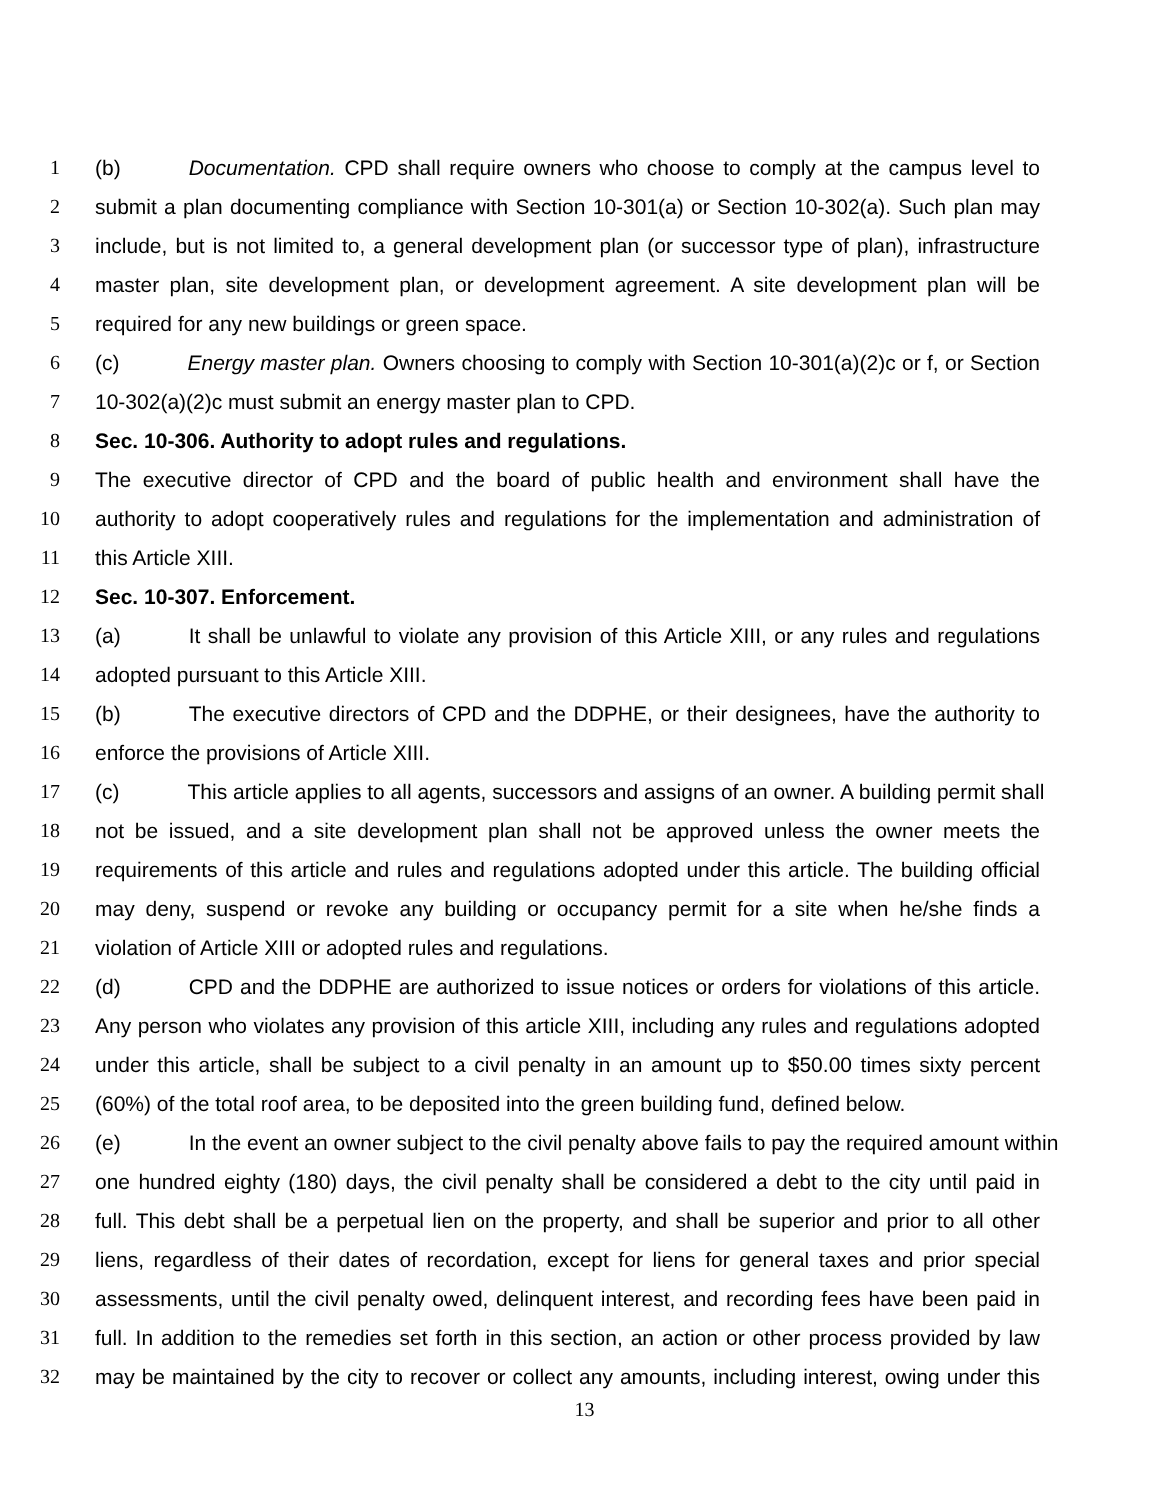1 (b) Documentation. CPD shall require owners who choose to comply at the campus level to
2 submit a plan documenting compliance with Section 10-301(a) or Section 10-302(a). Such plan may
3 include, but is not limited to, a general development plan (or successor type of plan), infrastructure
4 master plan, site development plan, or development agreement. A site development plan will be
5 required for any new buildings or green space.
6 (c) Energy master plan. Owners choosing to comply with Section 10-301(a)(2)c or f, or Section
7 10-302(a)(2)c must submit an energy master plan to CPD.
8 Sec. 10-306. Authority to adopt rules and regulations.
9 The executive director of CPD and the board of public health and environment shall have the
10 authority to adopt cooperatively rules and regulations for the implementation and administration of
11 this Article XIII.
12 Sec. 10-307. Enforcement.
13 (a) It shall be unlawful to violate any provision of this Article XIII, or any rules and regulations
14 adopted pursuant to this Article XIII.
15 (b) The executive directors of CPD and the DDPHE, or their designees, have the authority to
16 enforce the provisions of Article XIII.
17 (c) This article applies to all agents, successors and assigns of an owner. A building permit shall
18 not be issued, and a site development plan shall not be approved unless the owner meets the
19 requirements of this article and rules and regulations adopted under this article. The building official
20 may deny, suspend or revoke any building or occupancy permit for a site when he/she finds a
21 violation of Article XIII or adopted rules and regulations.
22 (d) CPD and the DDPHE are authorized to issue notices or orders for violations of this article.
23 Any person who violates any provision of this article XIII, including any rules and regulations adopted
24 under this article, shall be subject to a civil penalty in an amount up to $50.00 times sixty percent
25 (60%) of the total roof area, to be deposited into the green building fund, defined below.
26 (e) In the event an owner subject to the civil penalty above fails to pay the required amount within
27 one hundred eighty (180) days, the civil penalty shall be considered a debt to the city until paid in
28 full. This debt shall be a perpetual lien on the property, and shall be superior and prior to all other
29 liens, regardless of their dates of recordation, except for liens for general taxes and prior special
30 assessments, until the civil penalty owed, delinquent interest, and recording fees have been paid in
31 full. In addition to the remedies set forth in this section, an action or other process provided by law
32 may be maintained by the city to recover or collect any amounts, including interest, owing under this
13